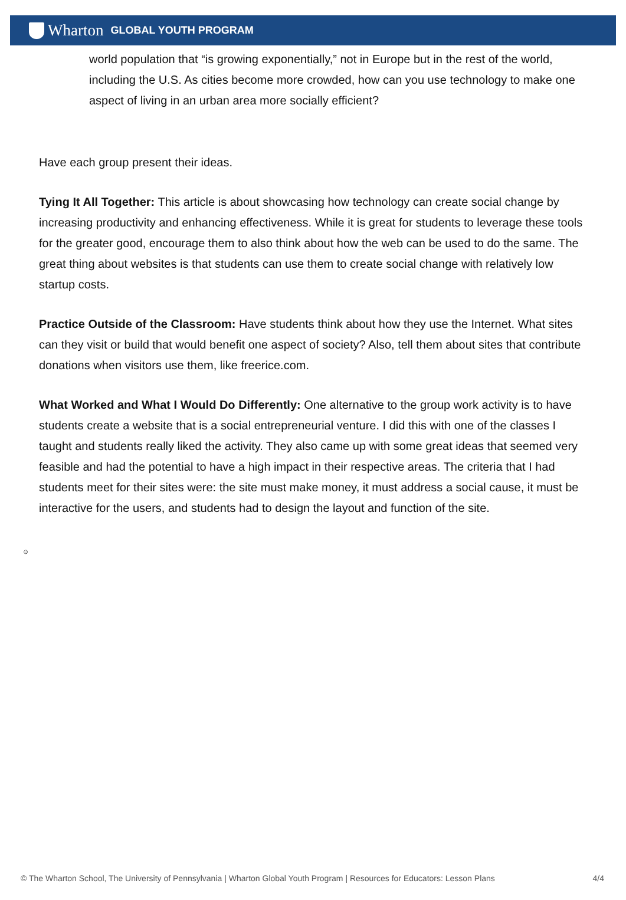Wharton GLOBAL YOUTH PROGRAM
world population that “is growing exponentially,” not in Europe but in the rest of the world, including the U.S. As cities become more crowded, how can you use technology to make one aspect of living in an urban area more socially efficient?
Have each group present their ideas.
Tying It All Together: This article is about showcasing how technology can create social change by increasing productivity and enhancing effectiveness. While it is great for students to leverage these tools for the greater good, encourage them to also think about how the web can be used to do the same. The great thing about websites is that students can use them to create social change with relatively low startup costs.
Practice Outside of the Classroom: Have students think about how they use the Internet. What sites can they visit or build that would benefit one aspect of society? Also, tell them about sites that contribute donations when visitors use them, like freerice.com.
What Worked and What I Would Do Differently: One alternative to the group work activity is to have students create a website that is a social entrepreneurial venture. I did this with one of the classes I taught and students really liked the activity. They also came up with some great ideas that seemed very feasible and had the potential to have a high impact in their respective areas. The criteria that I had students meet for their sites were: the site must make money, it must address a social cause, it must be interactive for the users, and students had to design the layout and function of the site.
☺
© The Wharton School, The University of Pennsylvania | Wharton Global Youth Program | Resources for Educators: Lesson Plans 4/4